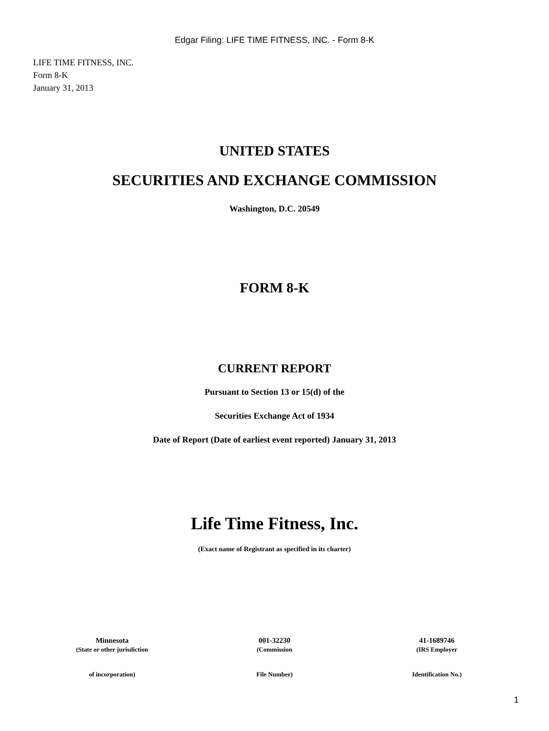Edgar Filing: LIFE TIME FITNESS, INC. - Form 8-K
LIFE TIME FITNESS, INC.
Form 8-K
January 31, 2013
UNITED STATES
SECURITIES AND EXCHANGE COMMISSION
Washington, D.C. 20549
FORM 8-K
CURRENT REPORT
Pursuant to Section 13 or 15(d) of the
Securities Exchange Act of 1934
Date of Report (Date of earliest event reported) January 31, 2013
Life Time Fitness, Inc.
(Exact name of Registrant as specified in its charter)
| Minnesota | 001-32230 | 41-1689746 |
| (State or other jurisdiction | (Commission | (IRS Employer |
| of incorporation) | File Number) | Identification No.) |
1